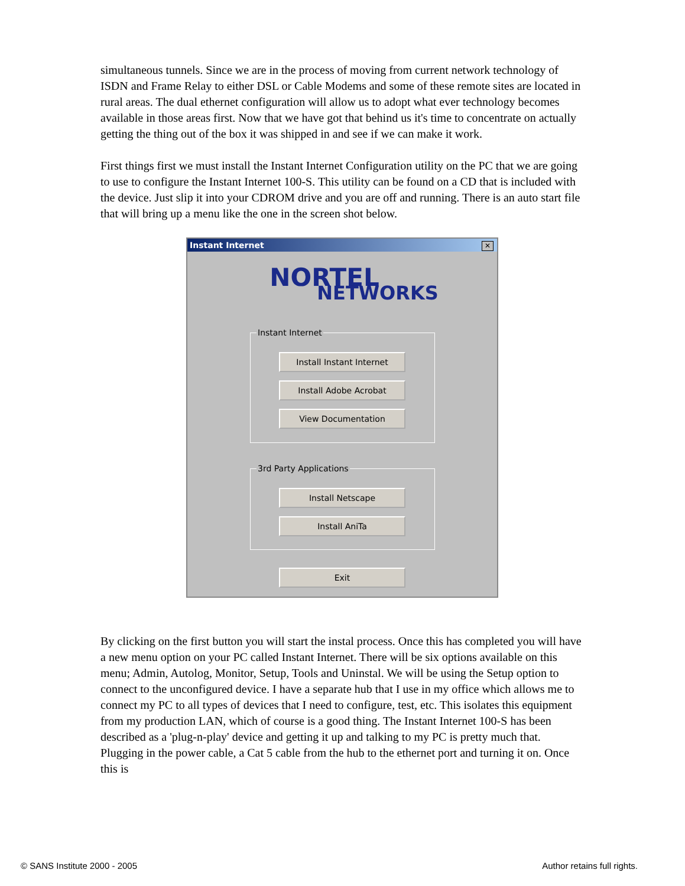simultaneous tunnels. Since we are in the process of moving from current network technology of ISDN and Frame Relay to either DSL or Cable Modems and some of these remote sites are located in rural areas. The dual ethernet configuration will allow us to adopt what ever technology becomes available in those areas first. Now that we have got that behind us it's time to concentrate on actually getting the thing out of the box it was shipped in and see if we can make it work.
First things first we must install the Instant Internet Configuration utility on the PC that we are going to use to configure the Instant Internet 100-S. This utility can be found on a CD that is included with the device. Just slip it into your CDROM drive and you are off and running. There is an auto start file that will bring up a menu like the one in the screen shot below.
Instant Internet
✕
NORTEL
NETWORKS
Instant Internet
Install Instant Internet
Install Adobe Acrobat
View Documentation
3rd Party Applications
Install Netscape
Install AniTa
Exit
By clicking on the first button you will start the instal process. Once this has completed you will have a new menu option on your PC called Instant Internet. There will be six options available on this menu; Admin, Autolog, Monitor, Setup, Tools and Uninstal. We will be using the Setup option to connect to the unconfigured device. I have a separate hub that I use in my office which allows me to connect my PC to all types of devices that I need to configure, test, etc. This isolates this equipment from my production LAN, which of course is a good thing. The Instant Internet 100-S has been described as a 'plug-n-play' device and getting it up and talking to my PC is pretty much that. Plugging in the power cable, a Cat 5 cable from the hub to the ethernet port and turning it on. Once this is
© SANS Institute 2000 - 2005 Author retains full rights.